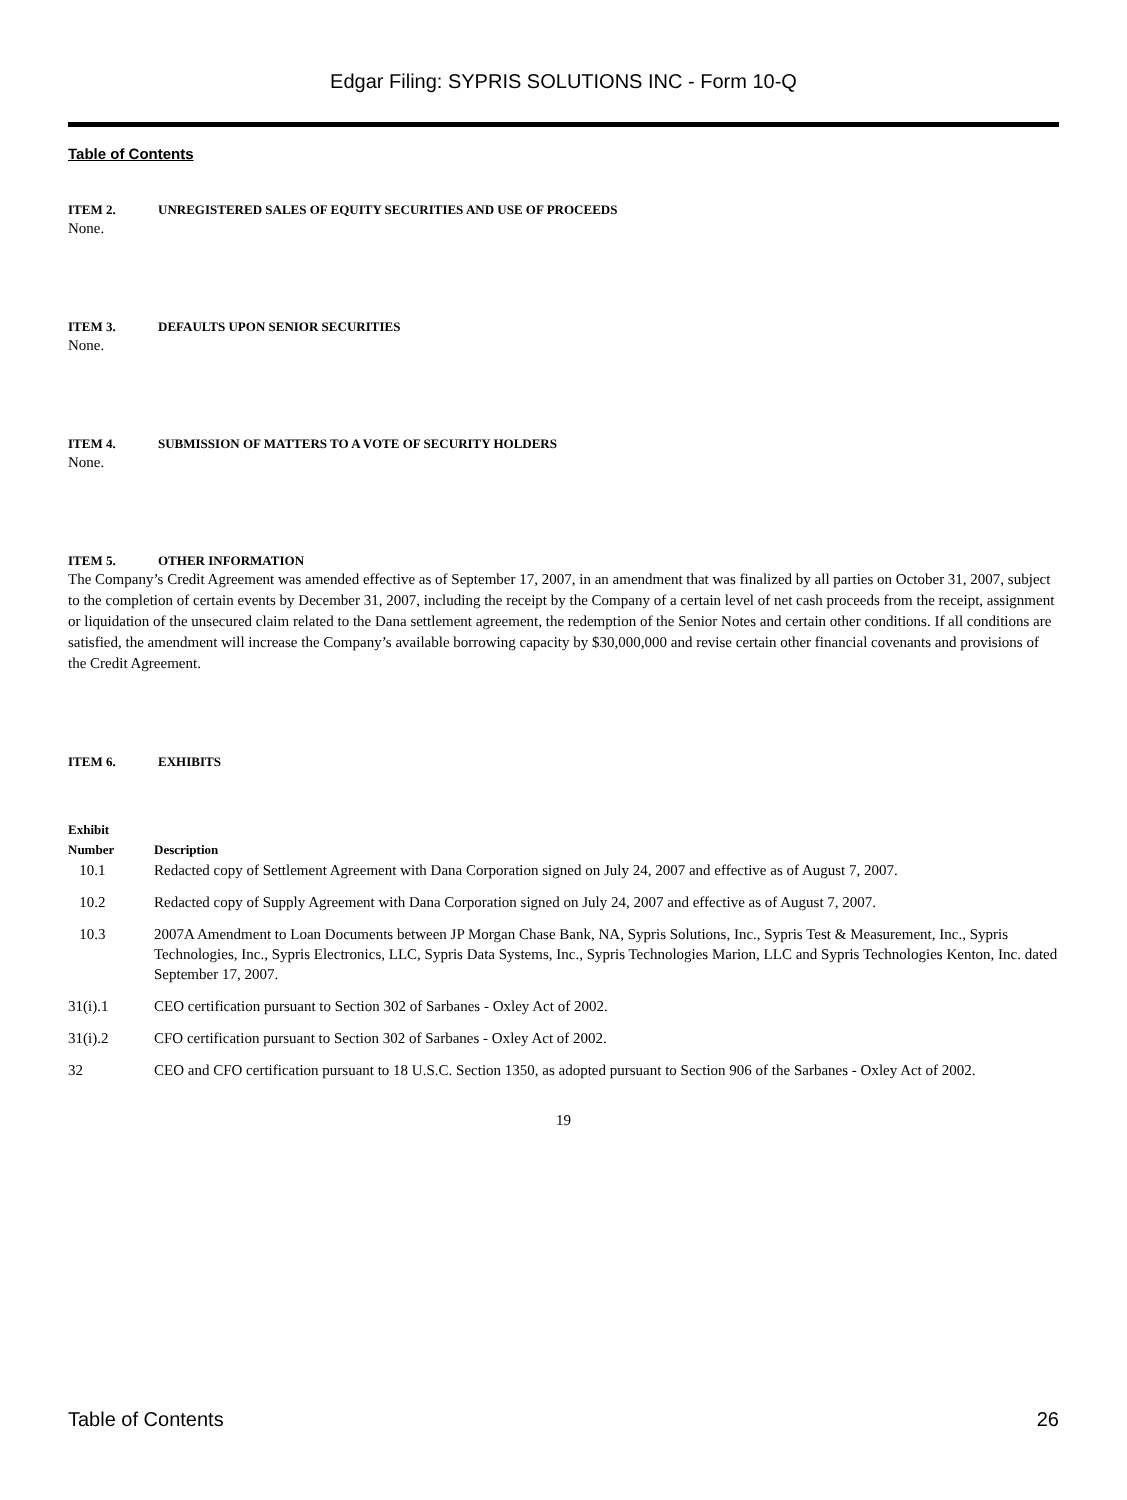Edgar Filing: SYPRIS SOLUTIONS INC - Form 10-Q
Table of Contents
ITEM 2. UNREGISTERED SALES OF EQUITY SECURITIES AND USE OF PROCEEDS
None.
ITEM 3. DEFAULTS UPON SENIOR SECURITIES
None.
ITEM 4. SUBMISSION OF MATTERS TO A VOTE OF SECURITY HOLDERS
None.
ITEM 5. OTHER INFORMATION
The Company’s Credit Agreement was amended effective as of September 17, 2007, in an amendment that was finalized by all parties on October 31, 2007, subject to the completion of certain events by December 31, 2007, including the receipt by the Company of a certain level of net cash proceeds from the receipt, assignment or liquidation of the unsecured claim related to the Dana settlement agreement, the redemption of the Senior Notes and certain other conditions. If all conditions are satisfied, the amendment will increase the Company’s available borrowing capacity by $30,000,000 and revise certain other financial covenants and provisions of the Credit Agreement.
ITEM 6. EXHIBITS
| Exhibit Number | Description |
| --- | --- |
| 10.1 | Redacted copy of Settlement Agreement with Dana Corporation signed on July 24, 2007 and effective as of August 7, 2007. |
| 10.2 | Redacted copy of Supply Agreement with Dana Corporation signed on July 24, 2007 and effective as of August 7, 2007. |
| 10.3 | 2007A Amendment to Loan Documents between JP Morgan Chase Bank, NA, Sypris Solutions, Inc., Sypris Test & Measurement, Inc., Sypris Technologies, Inc., Sypris Electronics, LLC, Sypris Data Systems, Inc., Sypris Technologies Marion, LLC and Sypris Technologies Kenton, Inc. dated September 17, 2007. |
| 31(i).1 | CEO certification pursuant to Section 302 of Sarbanes - Oxley Act of 2002. |
| 31(i).2 | CFO certification pursuant to Section 302 of Sarbanes - Oxley Act of 2002. |
| 32 | CEO and CFO certification pursuant to 18 U.S.C. Section 1350, as adopted pursuant to Section 906 of the Sarbanes - Oxley Act of 2002. |
19
Table of Contents 26